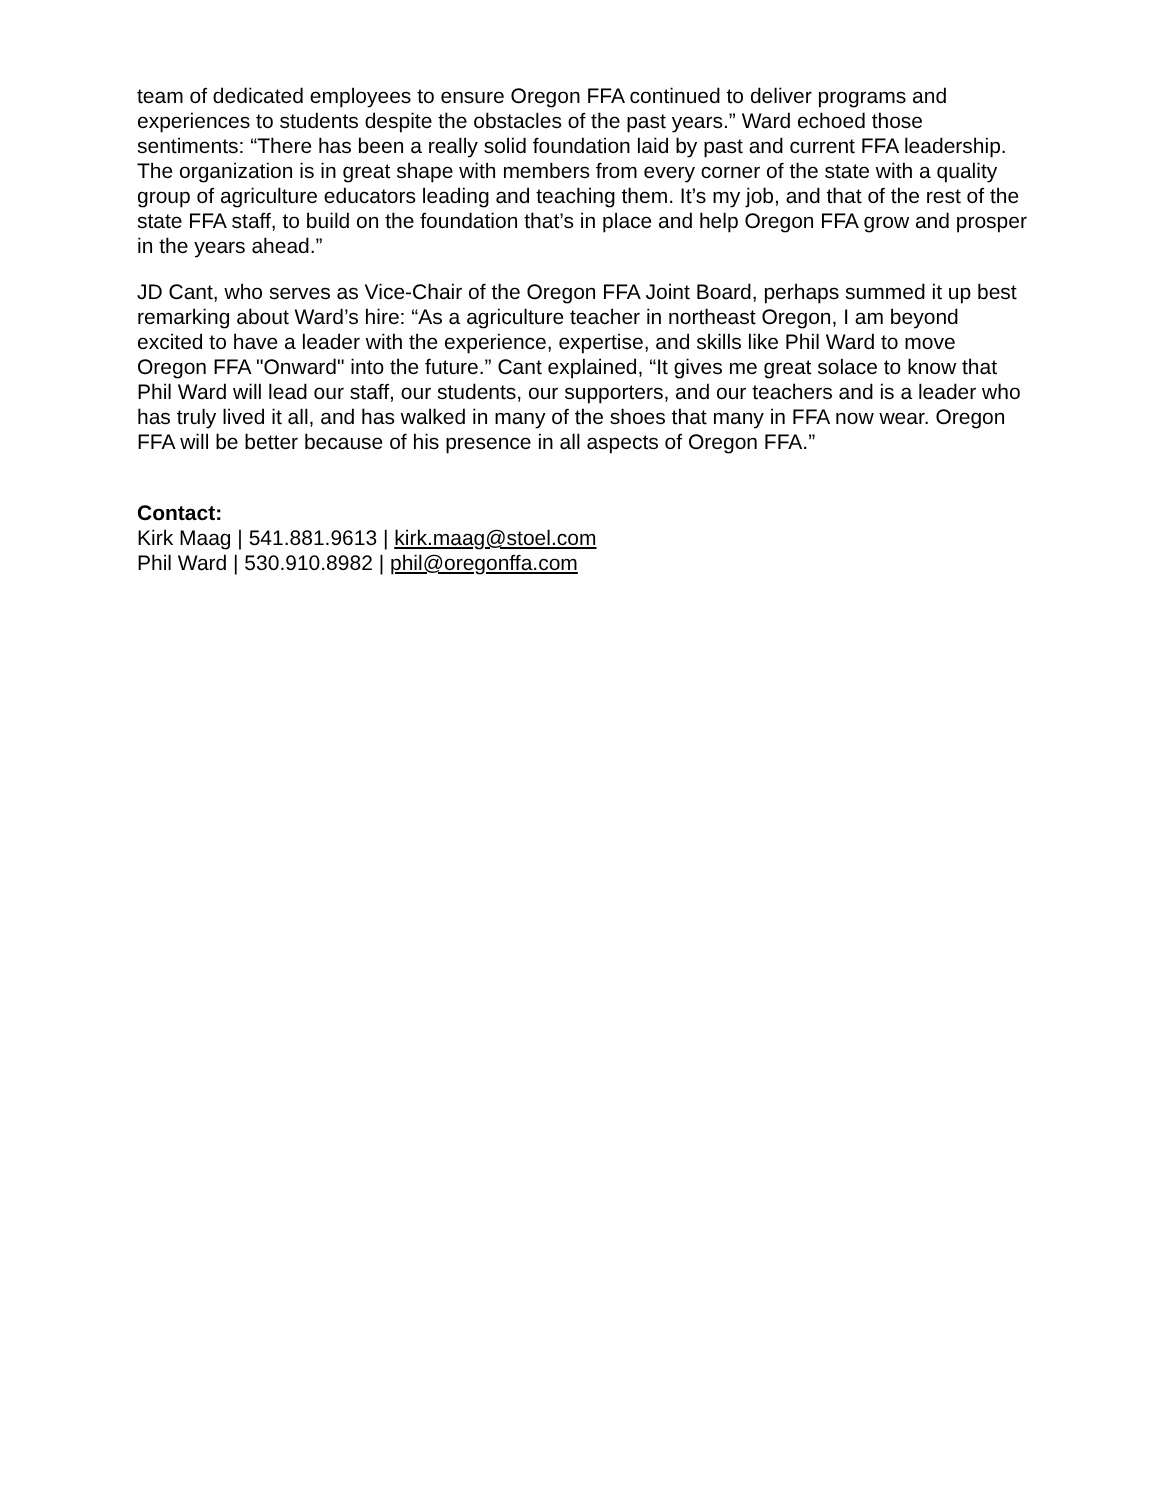team of dedicated employees to ensure Oregon FFA continued to deliver programs and experiences to students despite the obstacles of the past years.” Ward echoed those sentiments: “There has been a really solid foundation laid by past and current FFA leadership. The organization is in great shape with members from every corner of the state with a quality group of agriculture educators leading and teaching them. It’s my job, and that of the rest of the state FFA staff, to build on the foundation that’s in place and help Oregon FFA grow and prosper in the years ahead.”
JD Cant, who serves as Vice-Chair of the Oregon FFA Joint Board, perhaps summed it up best remarking about Ward’s hire: “As a agriculture teacher in northeast Oregon, I am beyond excited to have a leader with the experience, expertise, and skills like Phil Ward to move Oregon FFA "Onward" into the future.” Cant explained, “It gives me great solace to know that Phil Ward will lead our staff, our students, our supporters, and our teachers and is a leader who has truly lived it all, and has walked in many of the shoes that many in FFA now wear. Oregon FFA will be better because of his presence in all aspects of Oregon FFA.”
Contact:
Kirk Maag | 541.881.9613 | kirk.maag@stoel.com
Phil Ward | 530.910.8982 | phil@oregonffa.com